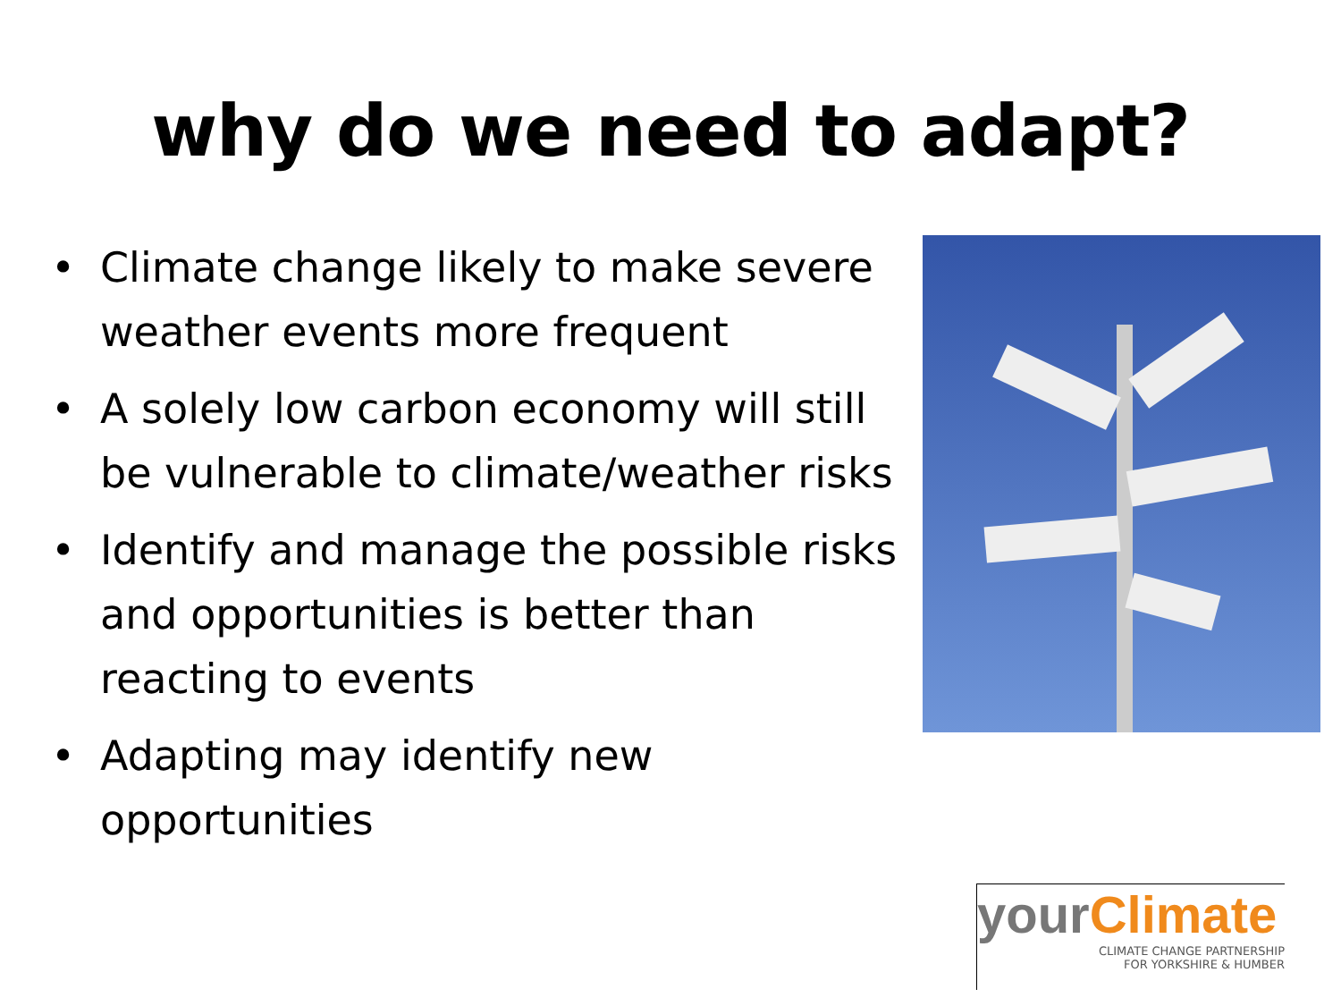why do we need to adapt?
• Climate change likely to make severe weather events more frequent
• A solely low carbon economy will still be vulnerable to climate/weather risks
• Identify and manage the possible risks and opportunities is better than reacting to events
• Adapting may identify new opportunities
yourClimate
CLIMATE CHANGE PARTNERSHIP
FOR YORKSHIRE & HUMBER